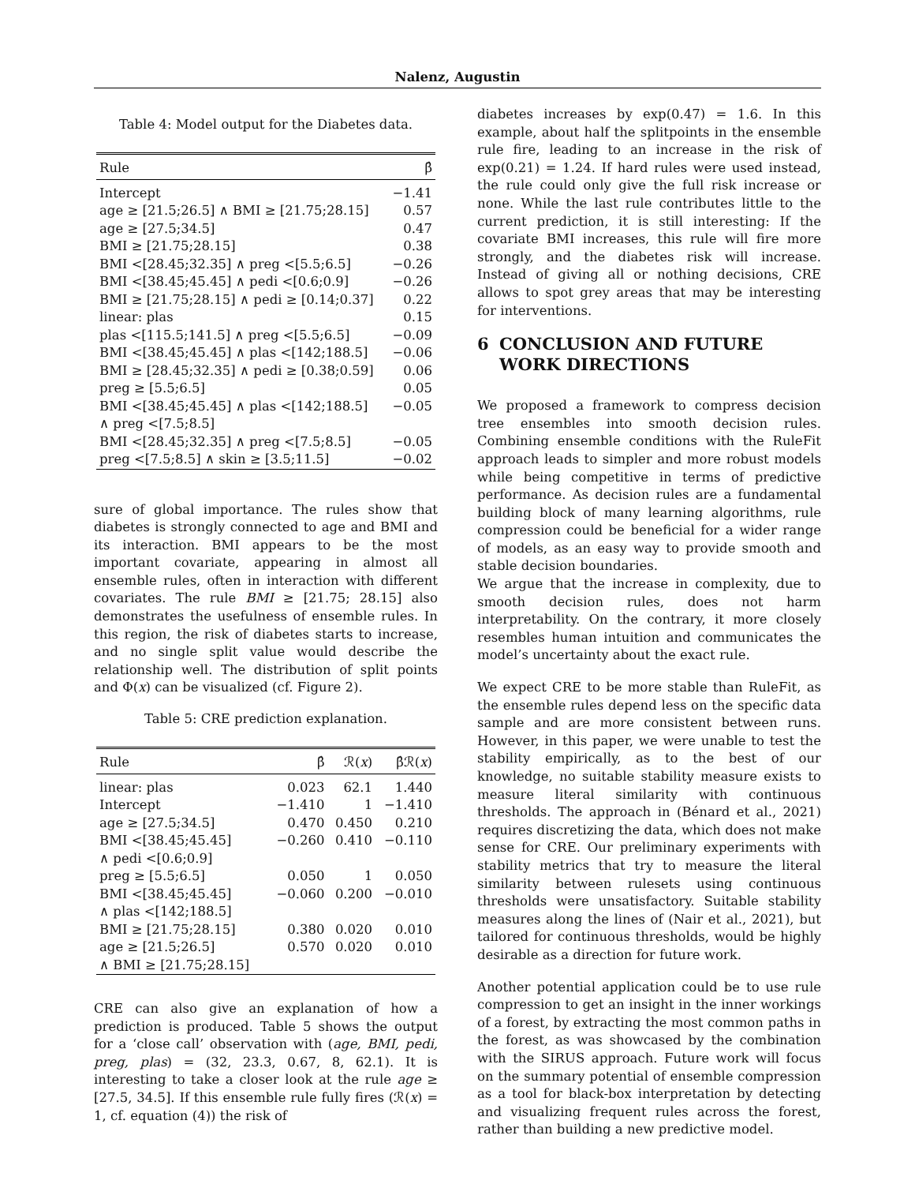Nalenz, Augustin
Table 4: Model output for the Diabetes data.
| Rule | β̂ |
| --- | --- |
| Intercept | −1.41 |
| age ≥ [21.5;26.5] ∧ BMI ≥ [21.75;28.15] | 0.57 |
| age ≥ [27.5;34.5] | 0.47 |
| BMI ≥ [21.75;28.15] | 0.38 |
| BMI <[28.45;32.35] ∧ preg <[5.5;6.5] | −0.26 |
| BMI <[38.45;45.45] ∧ pedi <[0.6;0.9] | −0.26 |
| BMI ≥ [21.75;28.15] ∧ pedi ≥ [0.14;0.37] | 0.22 |
| linear: plas | 0.15 |
| plas <[115.5;141.5] ∧ preg <[5.5;6.5] | −0.09 |
| BMI <[38.45;45.45] ∧ plas <[142;188.5] | −0.06 |
| BMI ≥ [28.45;32.35] ∧ pedi ≥ [0.38;0.59] | 0.06 |
| preg ≥ [5.5;6.5] | 0.05 |
| BMI <[38.45;45.45] ∧ plas <[142;188.5] ∧ preg <[7.5;8.5] | −0.05 |
| BMI <[28.45;32.35] ∧ preg <[7.5;8.5] | −0.05 |
| preg <[7.5;8.5] ∧ skin ≥ [3.5;11.5] | −0.02 |
sure of global importance. The rules show that diabetes is strongly connected to age and BMI and its interaction. BMI appears to be the most important covariate, appearing in almost all ensemble rules, often in interaction with different covariates. The rule BMI ≥ [21.75; 28.15] also demonstrates the usefulness of ensemble rules. In this region, the risk of diabetes starts to increase, and no single split value would describe the relationship well. The distribution of split points and Φ(x) can be visualized (cf. Figure 2).
Table 5: CRE prediction explanation.
| Rule | β̂ | ℛ( x ) | β̂ℛ( x ) |
| --- | --- | --- | --- |
| linear: plas | 0.023 | 62.1 | 1.440 |
| Intercept | −1.410 | 1 | −1.410 |
| age ≥ [27.5;34.5] | 0.470 | 0.450 | 0.210 |
| BMI <[38.45;45.45] | −0.260 | 0.410 | −0.110 |
| ∧ pedi <[0.6;0.9] | | | |
| preg ≥ [5.5;6.5] | 0.050 | 1 | 0.050 |
| BMI <[38.45;45.45] | −0.060 | 0.200 | −0.010 |
| ∧ plas <[142;188.5] | | | |
| BMI ≥ [21.75;28.15] | 0.380 | 0.020 | 0.010 |
| age ≥ [21.5;26.5] | 0.570 | 0.020 | 0.010 |
| ∧ BMI ≥ [21.75;28.15] | | | |
CRE can also give an explanation of how a prediction is produced. Table 5 shows the output for a ‘close call’ observation with (age, BMI, pedi, preg, plas) = (32, 23.3, 0.67, 8, 62.1). It is interesting to take a closer look at the rule age ≥ [27.5, 34.5]. If this ensemble rule fully fires (ℛ(x) = 1, cf. equation (4)) the risk of
diabetes increases by exp(0.47) = 1.6. In this example, about half the splitpoints in the ensemble rule fire, leading to an increase in the risk of exp(0.21) = 1.24. If hard rules were used instead, the rule could only give the full risk increase or none. While the last rule contributes little to the current prediction, it is still interesting: If the covariate BMI increases, this rule will fire more strongly, and the diabetes risk will increase. Instead of giving all or nothing decisions, CRE allows to spot grey areas that may be interesting for interventions.
6 CONCLUSION AND FUTURE WORK DIRECTIONS
We proposed a framework to compress decision tree ensembles into smooth decision rules. Combining ensemble conditions with the RuleFit approach leads to simpler and more robust models while being competitive in terms of predictive performance. As decision rules are a fundamental building block of many learning algorithms, rule compression could be beneficial for a wider range of models, as an easy way to provide smooth and stable decision boundaries.
We argue that the increase in complexity, due to smooth decision rules, does not harm interpretability. On the contrary, it more closely resembles human intuition and communicates the model’s uncertainty about the exact rule.
We expect CRE to be more stable than RuleFit, as the ensemble rules depend less on the specific data sample and are more consistent between runs. However, in this paper, we were unable to test the stability empirically, as to the best of our knowledge, no suitable stability measure exists to measure literal similarity with continuous thresholds. The approach in (Bénard et al., 2021) requires discretizing the data, which does not make sense for CRE. Our preliminary experiments with stability metrics that try to measure the literal similarity between rulesets using continuous thresholds were unsatisfactory. Suitable stability measures along the lines of (Nair et al., 2021), but tailored for continuous thresholds, would be highly desirable as a direction for future work.
Another potential application could be to use rule compression to get an insight in the inner workings of a forest, by extracting the most common paths in the forest, as was showcased by the combination with the SIRUS approach. Future work will focus on the summary potential of ensemble compression as a tool for black-box interpretation by detecting and visualizing frequent rules across the forest, rather than building a new predictive model.